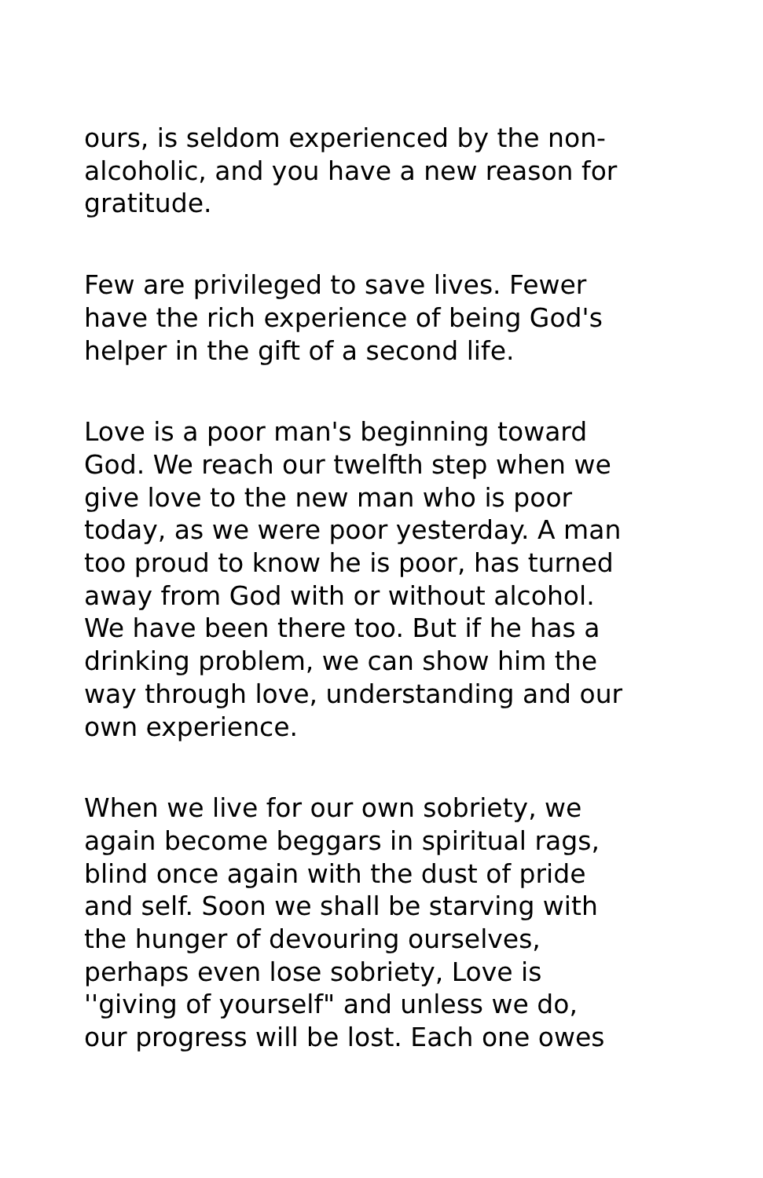ours, is seldom experienced by the non-
alcoholic, and you have a new reason for
gratitude.
Few are privileged to save lives. Fewer
have the rich experience of being God's
helper in the gift of a second life.
Love is a poor man's beginning toward
God. We reach our twelfth step when we
give love to the new man who is poor
today, as we were poor yesterday. A man
too proud to know he is poor, has turned
away from God with or without alcohol.
We have been there too. But if he has a
drinking problem, we can show him the
way through love, understanding and our
own experience.
When we live for our own sobriety, we
again become beggars in spiritual rags,
blind once again with the dust of pride
and self. Soon we shall be starving with
the hunger of devouring ourselves,
perhaps even lose sobriety, Love is
''giving of yourself" and unless we do,
our progress will be lost. Each one owes